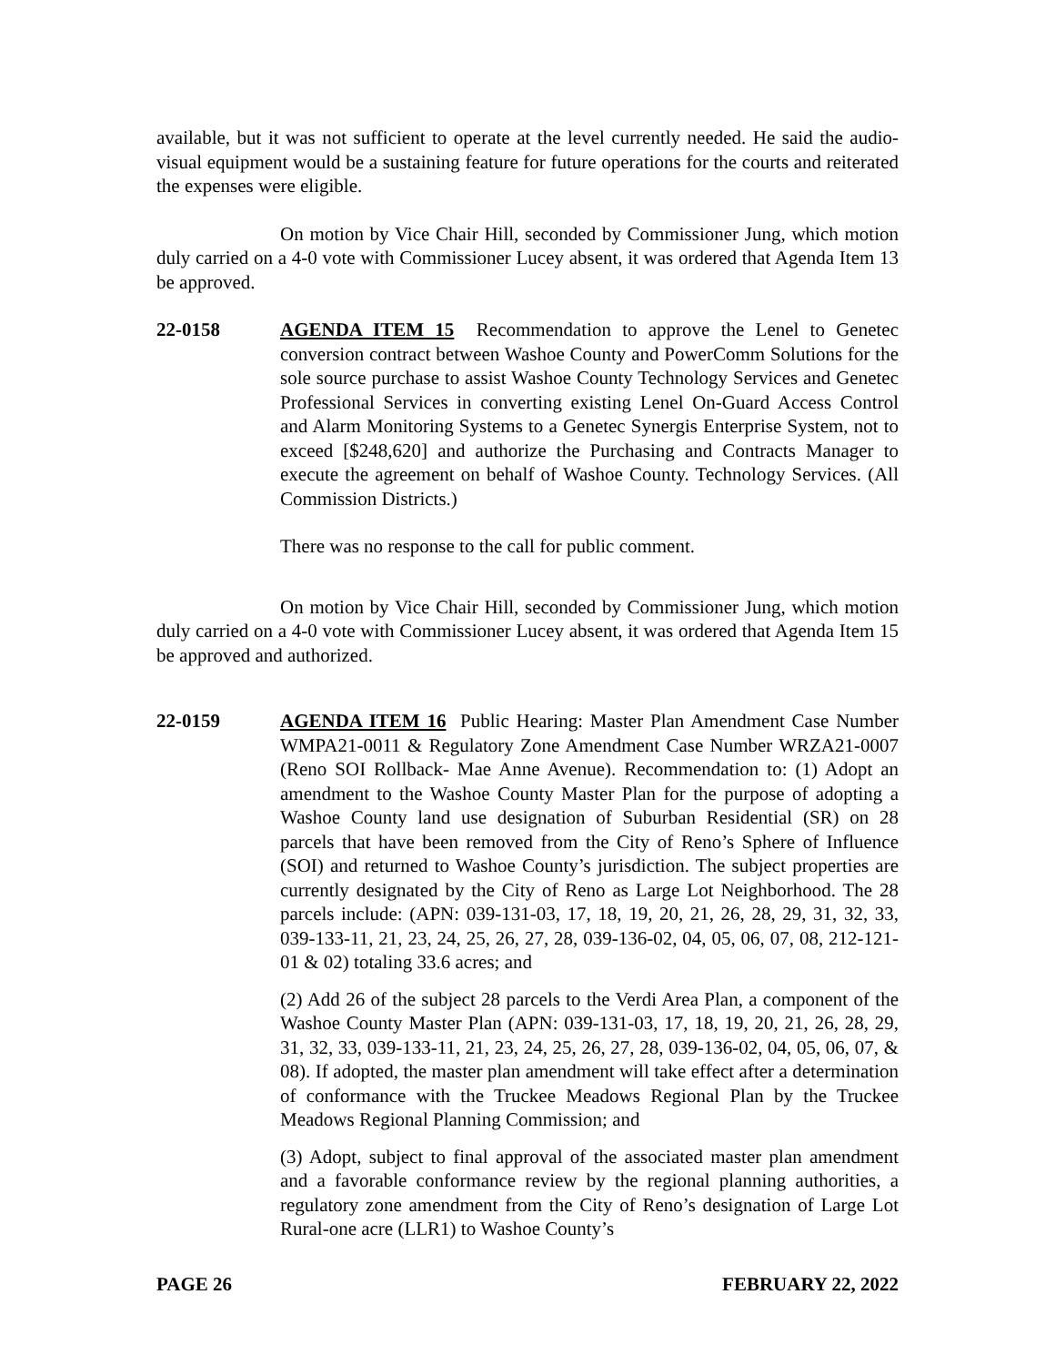available, but it was not sufficient to operate at the level currently needed. He said the audio-visual equipment would be a sustaining feature for future operations for the courts and reiterated the expenses were eligible.
On motion by Vice Chair Hill, seconded by Commissioner Jung, which motion duly carried on a 4-0 vote with Commissioner Lucey absent, it was ordered that Agenda Item 13 be approved.
22-0158 AGENDA ITEM 15 Recommendation to approve the Lenel to Genetec conversion contract between Washoe County and PowerComm Solutions for the sole source purchase to assist Washoe County Technology Services and Genetec Professional Services in converting existing Lenel On-Guard Access Control and Alarm Monitoring Systems to a Genetec Synergis Enterprise System, not to exceed [$248,620] and authorize the Purchasing and Contracts Manager to execute the agreement on behalf of Washoe County. Technology Services. (All Commission Districts.)
There was no response to the call for public comment.
On motion by Vice Chair Hill, seconded by Commissioner Jung, which motion duly carried on a 4-0 vote with Commissioner Lucey absent, it was ordered that Agenda Item 15 be approved and authorized.
22-0159 AGENDA ITEM 16 Public Hearing: Master Plan Amendment Case Number WMPA21-0011 & Regulatory Zone Amendment Case Number WRZA21-0007 (Reno SOI Rollback- Mae Anne Avenue). Recommendation to: (1) Adopt an amendment to the Washoe County Master Plan for the purpose of adopting a Washoe County land use designation of Suburban Residential (SR) on 28 parcels that have been removed from the City of Reno’s Sphere of Influence (SOI) and returned to Washoe County’s jurisdiction. The subject properties are currently designated by the City of Reno as Large Lot Neighborhood. The 28 parcels include: (APN: 039-131-03, 17, 18, 19, 20, 21, 26, 28, 29, 31, 32, 33, 039-133-11, 21, 23, 24, 25, 26, 27, 28, 039-136-02, 04, 05, 06, 07, 08, 212-121-01 & 02) totaling 33.6 acres; and
(2) Add 26 of the subject 28 parcels to the Verdi Area Plan, a component of the Washoe County Master Plan (APN: 039-131-03, 17, 18, 19, 20, 21, 26, 28, 29, 31, 32, 33, 039-133-11, 21, 23, 24, 25, 26, 27, 28, 039-136-02, 04, 05, 06, 07, & 08). If adopted, the master plan amendment will take effect after a determination of conformance with the Truckee Meadows Regional Plan by the Truckee Meadows Regional Planning Commission; and
(3) Adopt, subject to final approval of the associated master plan amendment and a favorable conformance review by the regional planning authorities, a regulatory zone amendment from the City of Reno’s designation of Large Lot Rural-one acre (LLR1) to Washoe County’s
PAGE 26 FEBRUARY 22, 2022